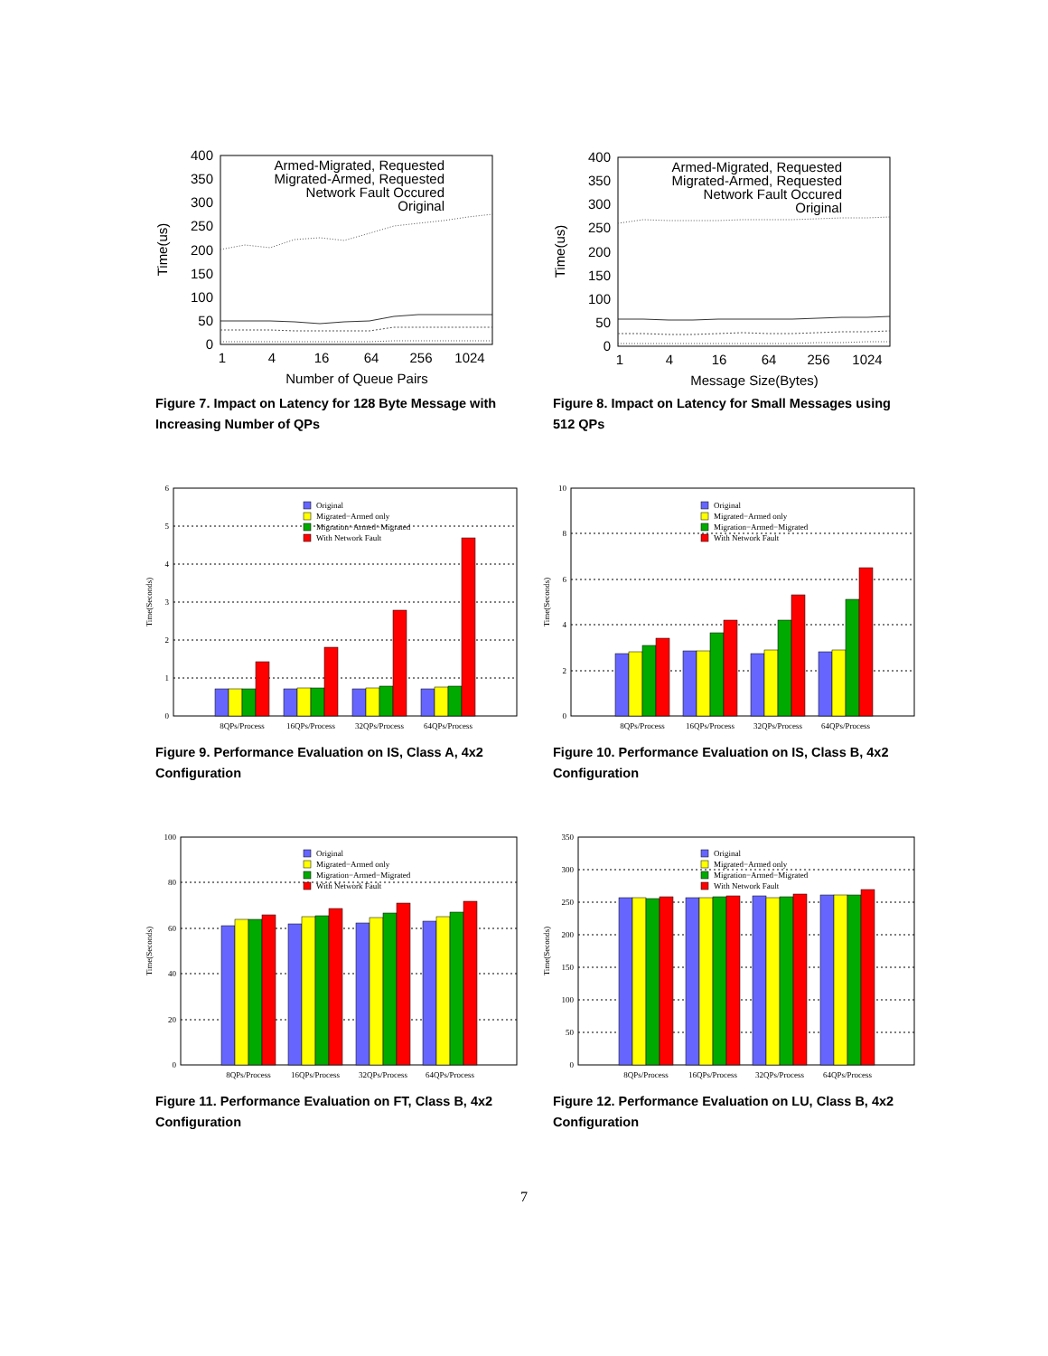0
50
100
150
200
250
300
350
400
1
4
16
64
256
1024
Number of Queue Pairs
Time(us)
Armed-Migrated, Requested
Migrated-Armed, Requested
Network Fault Occured
Original
Figure 7. Impact on Latency for 128 Byte Message with Increasing Number of QPs
0
50
100
150
200
250
300
350
400
1
4
16
64
256
1024
Message Size(Bytes)
Time(us)
Armed-Migrated, Requested
Migrated-Armed, Requested
Network Fault Occured
Original
Figure 8. Impact on Latency for Small Messages using 512 QPs
0
1
2
3
4
5
6
Time(Seconds)
8QPs/Process
16QPs/Process
32QPs/Process
64QPs/Process
Original
Migrated−Armed only
Migration−Armed−Migrated
With Network Fault
Figure 9. Performance Evaluation on IS, Class A, 4x2 Configuration
0
2
4
6
8
10
Time(Seconds)
8QPs/Process
16QPs/Process
32QPs/Process
64QPs/Process
Original
Migrated−Armed only
Migration−Armed−Migrated
With Network Fault
Figure 10. Performance Evaluation on IS, Class B, 4x2 Configuration
0
20
40
60
80
100
Time(Seconds)
8QPs/Process
16QPs/Process
32QPs/Process
64QPs/Process
Original
Migrated−Armed only
Migration−Armed−Migrated
With Network Fault
Figure 11. Performance Evaluation on FT, Class B, 4x2 Configuration
0
50
100
150
200
250
300
350
Time(Seconds)
8QPs/Process
16QPs/Process
32QPs/Process
64QPs/Process
Original
Migrated−Armed only
Migration−Armed−Migrated
With Network Fault
Figure 12. Performance Evaluation on LU, Class B, 4x2 Configuration
7